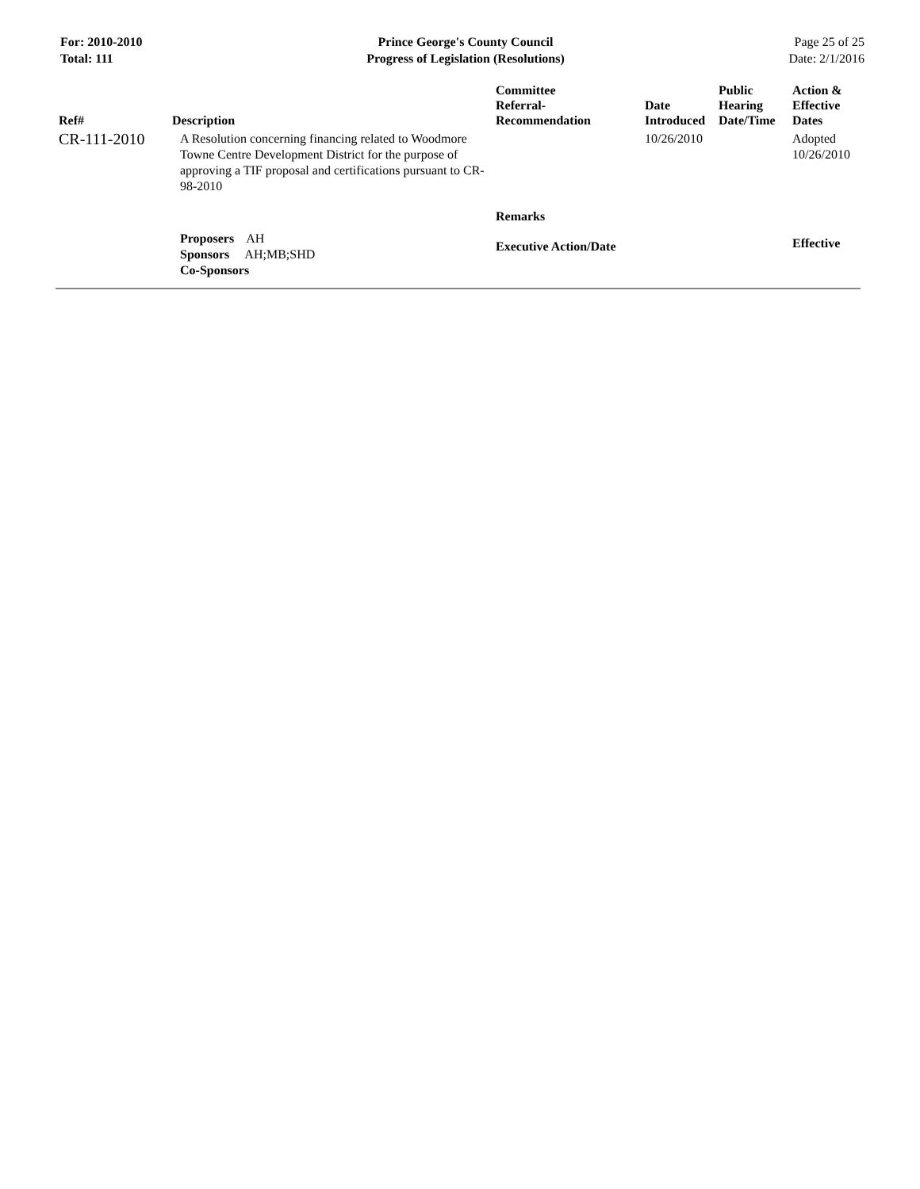For: 2010-2010
Total: 111
Prince George's County Council
Progress of Legislation (Resolutions)
Page 25 of 25
Date: 2/1/2016
| Ref# | Description | Committee Referral- Recommendation | Date Introduced | Public Hearing Date/Time | Action & Effective Dates |
| --- | --- | --- | --- | --- | --- |
| CR-111-2010 | A Resolution concerning financing related to Woodmore Towne Centre Development District for the purpose of approving a TIF proposal and certifications pursuant to CR-98-2010 | | 10/26/2010 | | Adopted 10/26/2010 |
| | | Remarks | | | |
| | Proposers AH Sponsors AH;MB;SHD Co-Sponsors | Executive Action/Date | | | Effective |